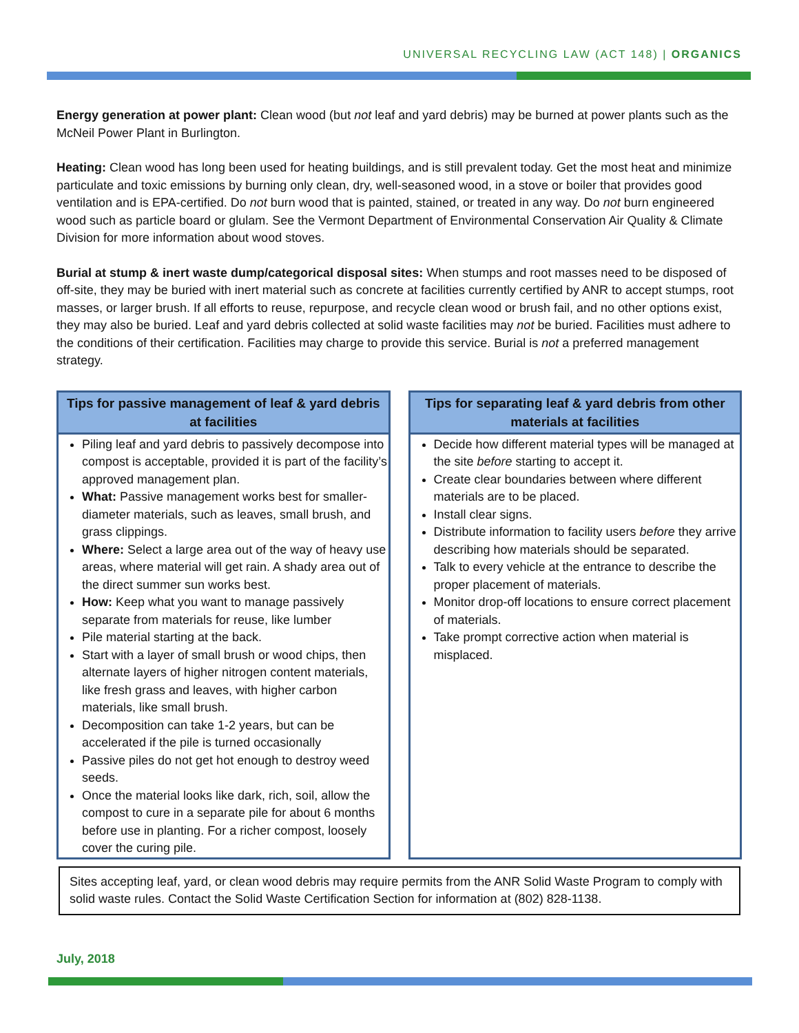UNIVERSAL RECYCLING LAW (ACT 148) | ORGANICS
Energy generation at power plant: Clean wood (but not leaf and yard debris) may be burned at power plants such as the McNeil Power Plant in Burlington.
Heating: Clean wood has long been used for heating buildings, and is still prevalent today. Get the most heat and minimize particulate and toxic emissions by burning only clean, dry, well-seasoned wood, in a stove or boiler that provides good ventilation and is EPA-certified. Do not burn wood that is painted, stained, or treated in any way. Do not burn engineered wood such as particle board or glulam. See the Vermont Department of Environmental Conservation Air Quality & Climate Division for more information about wood stoves.
Burial at stump & inert waste dump/categorical disposal sites: When stumps and root masses need to be disposed of off-site, they may be buried with inert material such as concrete at facilities currently certified by ANR to accept stumps, root masses, or larger brush. If all efforts to reuse, repurpose, and recycle clean wood or brush fail, and no other options exist, they may also be buried. Leaf and yard debris collected at solid waste facilities may not be buried. Facilities must adhere to the conditions of their certification. Facilities may charge to provide this service. Burial is not a preferred management strategy.
Tips for passive management of leaf & yard debris at facilities
Piling leaf and yard debris to passively decompose into compost is acceptable, provided it is part of the facility’s approved management plan.
What: Passive management works best for smaller-diameter materials, such as leaves, small brush, and grass clippings.
Where: Select a large area out of the way of heavy use areas, where material will get rain. A shady area out of the direct summer sun works best.
How: Keep what you want to manage passively separate from materials for reuse, like lumber
Pile material starting at the back.
Start with a layer of small brush or wood chips, then alternate layers of higher nitrogen content materials, like fresh grass and leaves, with higher carbon materials, like small brush.
Decomposition can take 1-2 years, but can be accelerated if the pile is turned occasionally
Passive piles do not get hot enough to destroy weed seeds.
Once the material looks like dark, rich, soil, allow the compost to cure in a separate pile for about 6 months before use in planting. For a richer compost, loosely cover the curing pile.
Tips for separating leaf & yard debris from other materials at facilities
Decide how different material types will be managed at the site before starting to accept it.
Create clear boundaries between where different materials are to be placed.
Install clear signs.
Distribute information to facility users before they arrive describing how materials should be separated.
Talk to every vehicle at the entrance to describe the proper placement of materials.
Monitor drop-off locations to ensure correct placement of materials.
Take prompt corrective action when material is misplaced.
Sites accepting leaf, yard, or clean wood debris may require permits from the ANR Solid Waste Program to comply with solid waste rules. Contact the Solid Waste Certification Section for information at (802) 828-1138.
July, 2018